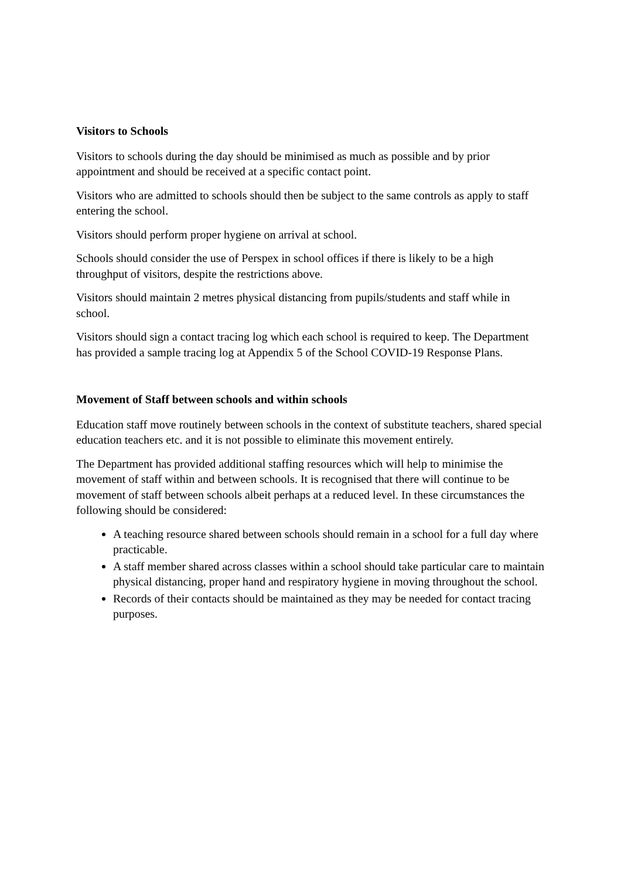Visitors to Schools
Visitors to schools during the day should be minimised as much as possible and by prior appointment and should be received at a specific contact point.
Visitors who are admitted to schools should then be subject to the same controls as apply to staff entering the school.
Visitors should perform proper hygiene on arrival at school.
Schools should consider the use of Perspex in school offices if there is likely to be a high throughput of visitors, despite the restrictions above.
Visitors should maintain 2 metres physical distancing from pupils/students and staff while in school.
Visitors should sign a contact tracing log which each school is required to keep. The Department has provided a sample tracing log at Appendix 5 of the School COVID-19 Response Plans.
Movement of Staff between schools and within schools
Education staff move routinely between schools in the context of substitute teachers, shared special education teachers etc. and it is not possible to eliminate this movement entirely.
The Department has provided additional staffing resources which will help to minimise the movement of staff within and between schools. It is recognised that there will continue to be movement of staff between schools albeit perhaps at a reduced level. In these circumstances the following should be considered:
A teaching resource shared between schools should remain in a school for a full day where practicable.
A staff member shared across classes within a school should take particular care to maintain physical distancing, proper hand and respiratory hygiene in moving throughout the school.
Records of their contacts should be maintained as they may be needed for contact tracing purposes.